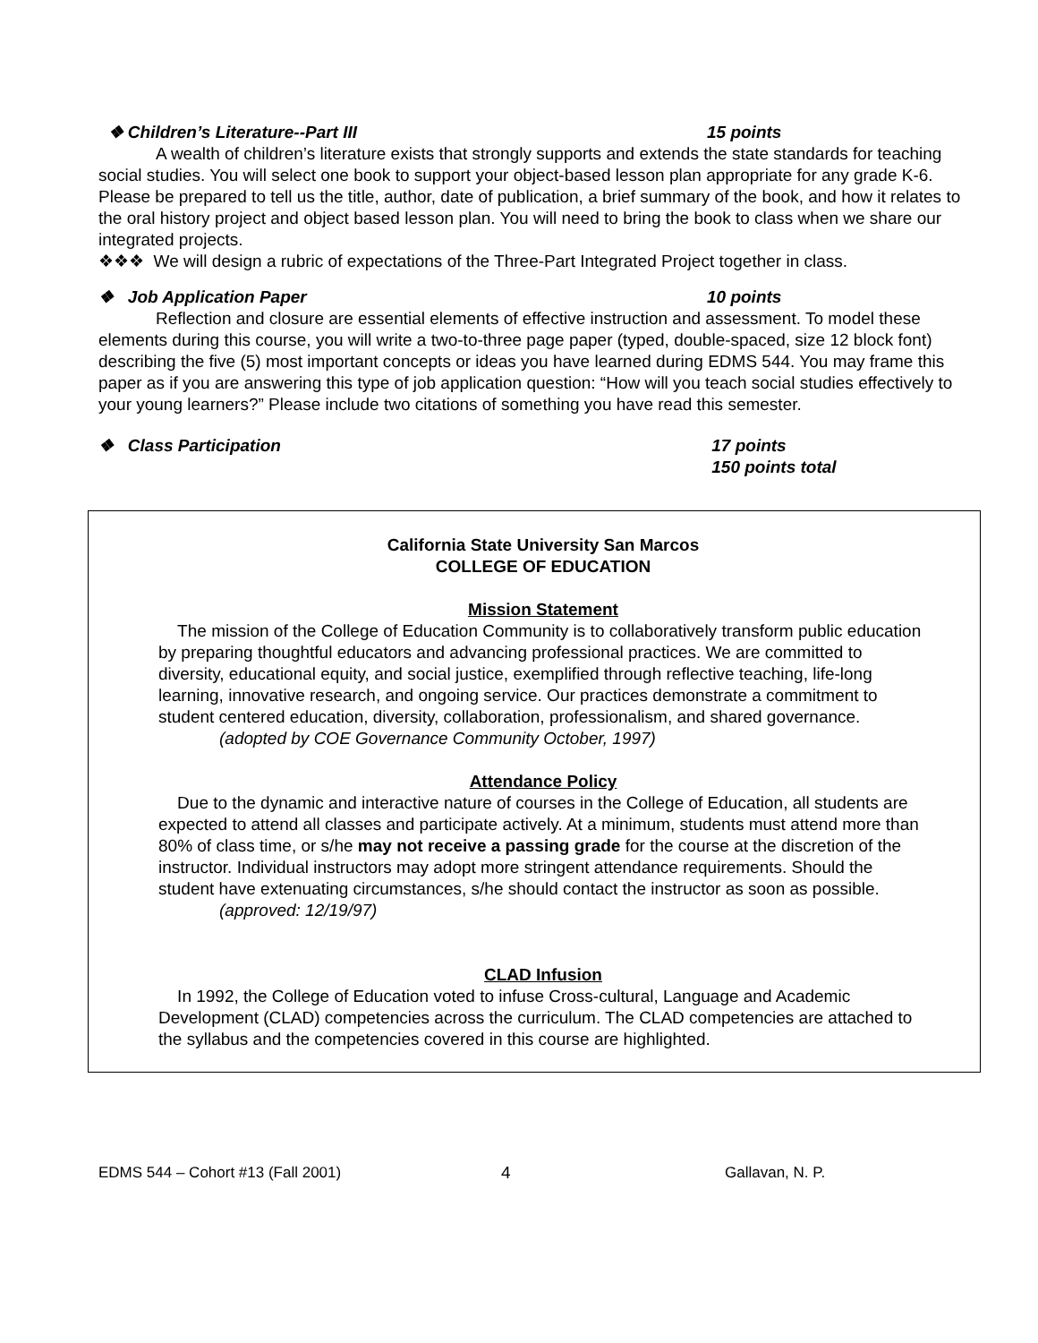❖ Children’s Literature--Part III 15 points
A wealth of children’s literature exists that strongly supports and extends the state standards for teaching social studies. You will select one book to support your object-based lesson plan appropriate for any grade K-6. Please be prepared to tell us the title, author, date of publication, a brief summary of the book, and how it relates to the oral history project and object based lesson plan. You will need to bring the book to class when we share our integrated projects.
❖❖❖ We will design a rubric of expectations of the Three-Part Integrated Project together in class.
❖ Job Application Paper 10 points
Reflection and closure are essential elements of effective instruction and assessment. To model these elements during this course, you will write a two-to-three page paper (typed, double-spaced, size 12 block font) describing the five (5) most important concepts or ideas you have learned during EDMS 544. You may frame this paper as if you are answering this type of job application question: “How will you teach social studies effectively to your young learners?” Please include two citations of something you have read this semester.
❖ Class Participation 17 points
150 points total
California State University San Marcos
COLLEGE OF EDUCATION
Mission Statement
The mission of the College of Education Community is to collaboratively transform public education by preparing thoughtful educators and advancing professional practices. We are committed to diversity, educational equity, and social justice, exemplified through reflective teaching, life-long learning, innovative research, and ongoing service. Our practices demonstrate a commitment to student centered education, diversity, collaboration, professionalism, and shared governance.
(adopted by COE Governance Community October, 1997)
Attendance Policy
Due to the dynamic and interactive nature of courses in the College of Education, all students are expected to attend all classes and participate actively. At a minimum, students must attend more than 80% of class time, or s/he may not receive a passing grade for the course at the discretion of the instructor. Individual instructors may adopt more stringent attendance requirements. Should the student have extenuating circumstances, s/he should contact the instructor as soon as possible.
(approved: 12/19/97)
CLAD Infusion
In 1992, the College of Education voted to infuse Cross-cultural, Language and Academic Development (CLAD) competencies across the curriculum. The CLAD competencies are attached to the syllabus and the competencies covered in this course are highlighted.
EDMS 544 – Cohort #13 (Fall 2001) 4 Gallavan, N. P.